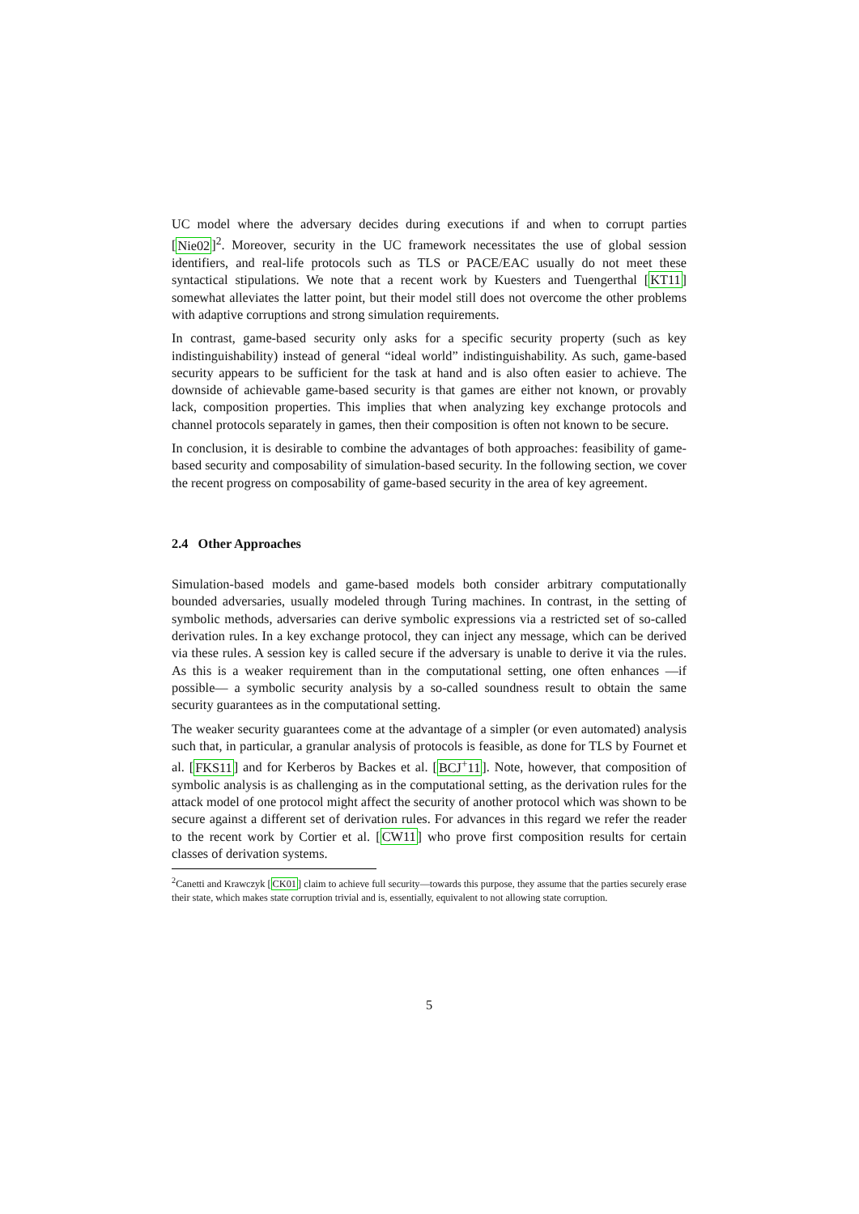UC model where the adversary decides during executions if and when to corrupt parties [Nie02]<sup>2</sup>. Moreover, security in the UC framework necessitates the use of global session identifiers, and real-life protocols such as TLS or PACE/EAC usually do not meet these syntactical stipulations. We note that a recent work by Kuesters and Tuengerthal [KT11] somewhat alleviates the latter point, but their model still does not overcome the other problems with adaptive corruptions and strong simulation requirements.
In contrast, game-based security only asks for a specific security property (such as key indistinguishability) instead of general “ideal world” indistinguishability. As such, game-based security appears to be sufficient for the task at hand and is also often easier to achieve. The downside of achievable game-based security is that games are either not known, or provably lack, composition properties. This implies that when analyzing key exchange protocols and channel protocols separately in games, then their composition is often not known to be secure.
In conclusion, it is desirable to combine the advantages of both approaches: feasibility of game-based security and composability of simulation-based security. In the following section, we cover the recent progress on composability of game-based security in the area of key agreement.
2.4 Other Approaches
Simulation-based models and game-based models both consider arbitrary computationally bounded adversaries, usually modeled through Turing machines. In contrast, in the setting of symbolic methods, adversaries can derive symbolic expressions via a restricted set of so-called derivation rules. In a key exchange protocol, they can inject any message, which can be derived via these rules. A session key is called secure if the adversary is unable to derive it via the rules. As this is a weaker requirement than in the computational setting, one often enhances —if possible— a symbolic security analysis by a so-called soundness result to obtain the same security guarantees as in the computational setting.
The weaker security guarantees come at the advantage of a simpler (or even automated) analysis such that, in particular, a granular analysis of protocols is feasible, as done for TLS by Fournet et al. [FKS11] and for Kerberos by Backes et al. [BCJ<sup>+</sup>11]. Note, however, that composition of symbolic analysis is as challenging as in the computational setting, as the derivation rules for the attack model of one protocol might affect the security of another protocol which was shown to be secure against a different set of derivation rules. For advances in this regard we refer the reader to the recent work by Cortier et al. [CW11] who prove first composition results for certain classes of derivation systems.
<sup>2</sup> Canetti and Krawczyk [CK01] claim to achieve full security—towards this purpose, they assume that the parties securely erase their state, which makes state corruption trivial and is, essentially, equivalent to not allowing state corruption.
5